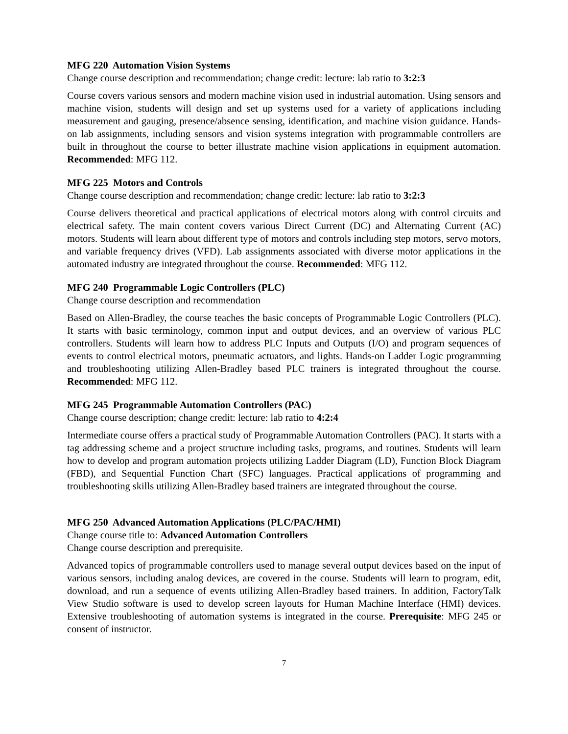MFG 220 Automation Vision Systems
Change course description and recommendation; change credit: lecture: lab ratio to 3:2:3
Course covers various sensors and modern machine vision used in industrial automation. Using sensors and machine vision, students will design and set up systems used for a variety of applications including measurement and gauging, presence/absence sensing, identification, and machine vision guidance. Hands-on lab assignments, including sensors and vision systems integration with programmable controllers are built in throughout the course to better illustrate machine vision applications in equipment automation. Recommended: MFG 112.
MFG 225 Motors and Controls
Change course description and recommendation; change credit: lecture: lab ratio to 3:2:3
Course delivers theoretical and practical applications of electrical motors along with control circuits and electrical safety. The main content covers various Direct Current (DC) and Alternating Current (AC) motors. Students will learn about different type of motors and controls including step motors, servo motors, and variable frequency drives (VFD). Lab assignments associated with diverse motor applications in the automated industry are integrated throughout the course. Recommended: MFG 112.
MFG 240 Programmable Logic Controllers (PLC)
Change course description and recommendation
Based on Allen-Bradley, the course teaches the basic concepts of Programmable Logic Controllers (PLC). It starts with basic terminology, common input and output devices, and an overview of various PLC controllers. Students will learn how to address PLC Inputs and Outputs (I/O) and program sequences of events to control electrical motors, pneumatic actuators, and lights. Hands-on Ladder Logic programming and troubleshooting utilizing Allen-Bradley based PLC trainers is integrated throughout the course. Recommended: MFG 112.
MFG 245 Programmable Automation Controllers (PAC)
Change course description; change credit: lecture: lab ratio to 4:2:4
Intermediate course offers a practical study of Programmable Automation Controllers (PAC). It starts with a tag addressing scheme and a project structure including tasks, programs, and routines. Students will learn how to develop and program automation projects utilizing Ladder Diagram (LD), Function Block Diagram (FBD), and Sequential Function Chart (SFC) languages. Practical applications of programming and troubleshooting skills utilizing Allen-Bradley based trainers are integrated throughout the course.
MFG 250 Advanced Automation Applications (PLC/PAC/HMI)
Change course title to: Advanced Automation Controllers
Change course description and prerequisite.
Advanced topics of programmable controllers used to manage several output devices based on the input of various sensors, including analog devices, are covered in the course. Students will learn to program, edit, download, and run a sequence of events utilizing Allen-Bradley based trainers. In addition, FactoryTalk View Studio software is used to develop screen layouts for Human Machine Interface (HMI) devices. Extensive troubleshooting of automation systems is integrated in the course. Prerequisite: MFG 245 or consent of instructor.
7